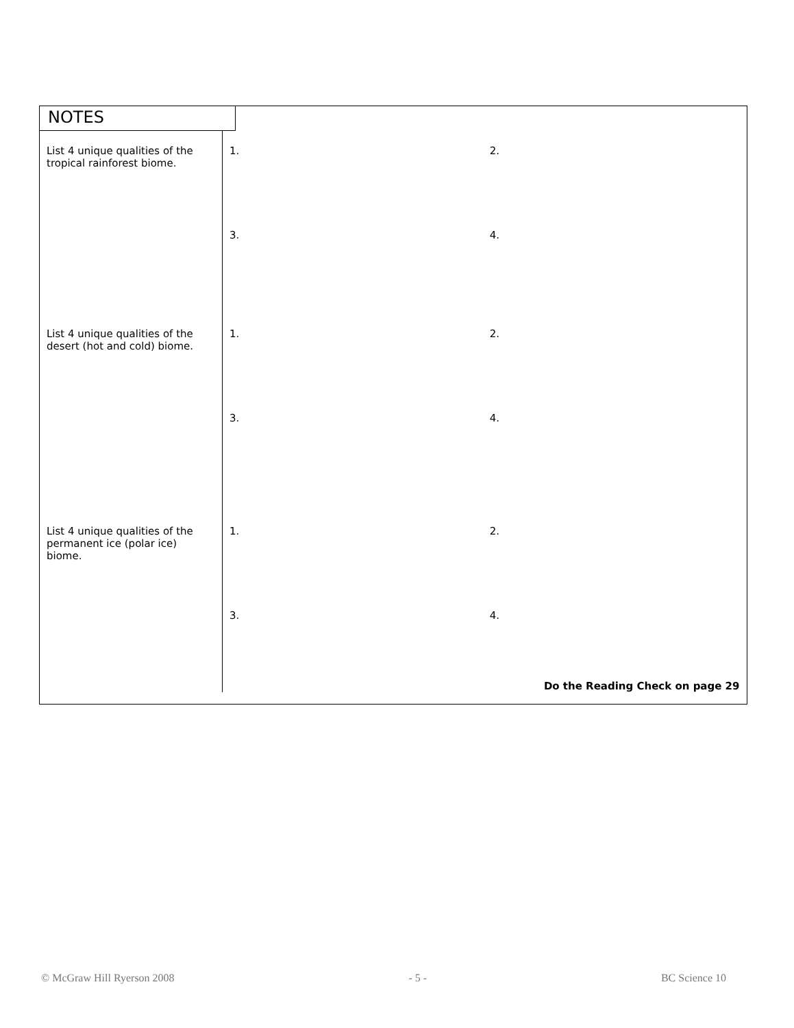NOTES
| List 4 unique qualities of the tropical rainforest biome. | 1. | 2. |
| | 3. | 4. |
| List 4 unique qualities of the desert (hot and cold) biome. | 1. | 2. |
| | 3. | 4. |
| List 4 unique qualities of the permanent ice (polar ice) biome. | 1. | 2. |
| | 3. | 4. Do the Reading Check on page 29 |
© McGraw Hill Ryerson 2008 - 5 - BC Science 10